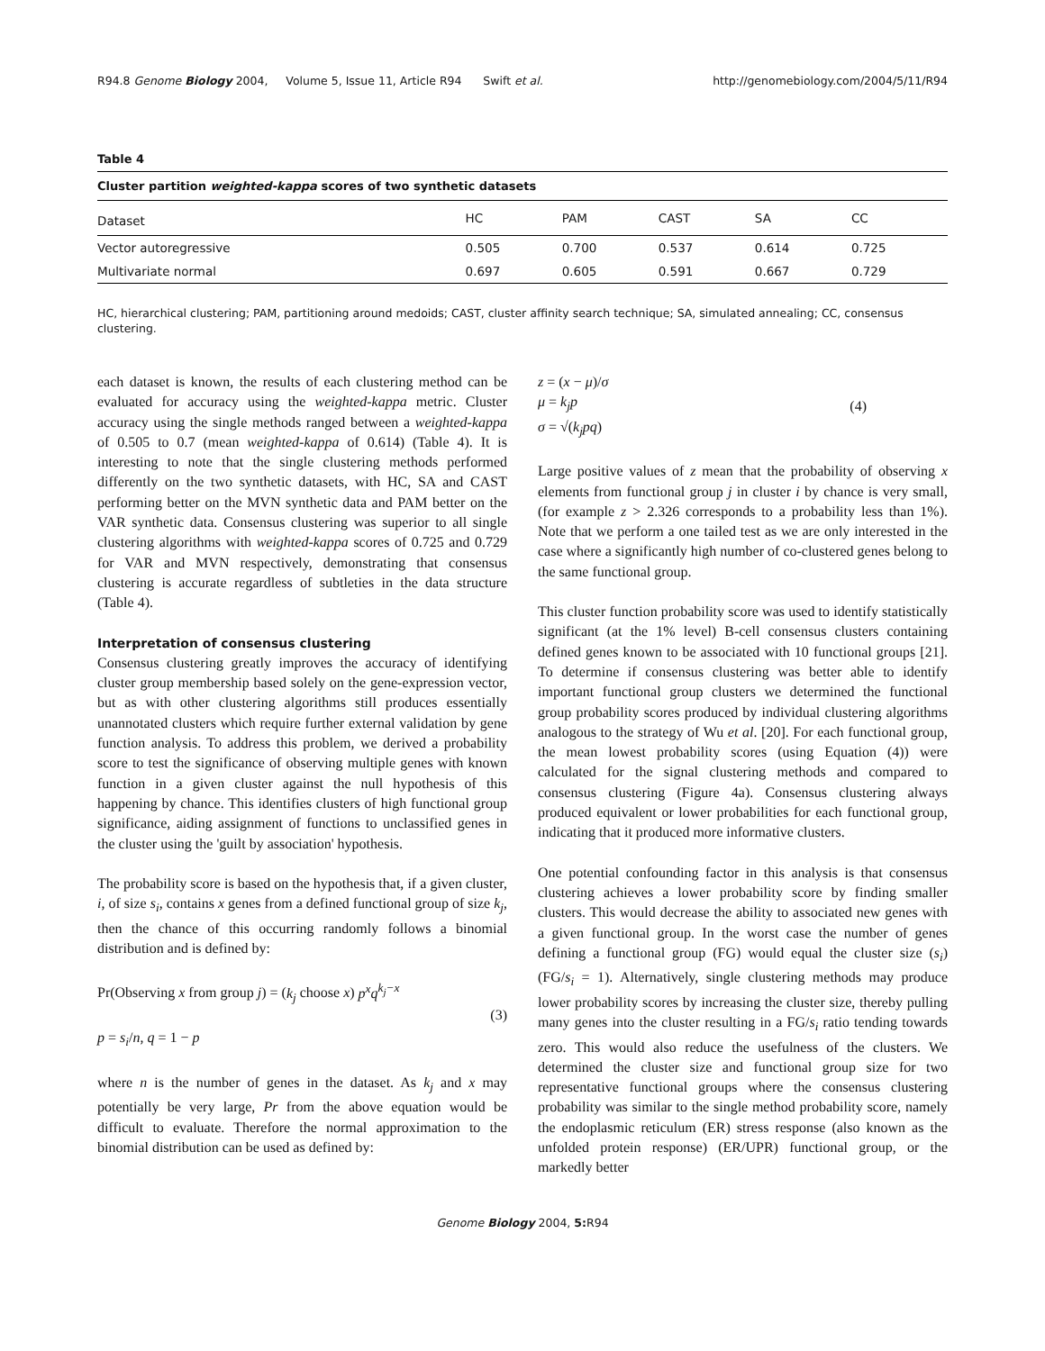R94.8 Genome Biology 2004, Volume 5, Issue 11, Article R94 Swift et al. http://genomebiology.com/2004/5/11/R94
Table 4
Cluster partition weighted-kappa scores of two synthetic datasets
| Dataset | HC | PAM | CAST | SA | CC |
| --- | --- | --- | --- | --- | --- |
| Vector autoregressive | 0.505 | 0.700 | 0.537 | 0.614 | 0.725 |
| Multivariate normal | 0.697 | 0.605 | 0.591 | 0.667 | 0.729 |
HC, hierarchical clustering; PAM, partitioning around medoids; CAST, cluster affinity search technique; SA, simulated annealing; CC, consensus clustering.
each dataset is known, the results of each clustering method can be evaluated for accuracy using the weighted-kappa metric. Cluster accuracy using the single methods ranged between a weighted-kappa of 0.505 to 0.7 (mean weighted-kappa of 0.614) (Table 4). It is interesting to note that the single clustering methods performed differently on the two synthetic datasets, with HC, SA and CAST performing better on the MVN synthetic data and PAM better on the VAR synthetic data. Consensus clustering was superior to all single clustering algorithms with weighted-kappa scores of 0.725 and 0.729 for VAR and MVN respectively, demonstrating that consensus clustering is accurate regardless of subtleties in the data structure (Table 4).
Interpretation of consensus clustering
Consensus clustering greatly improves the accuracy of identifying cluster group membership based solely on the gene-expression vector, but as with other clustering algorithms still produces essentially unannotated clusters which require further external validation by gene function analysis. To address this problem, we derived a probability score to test the significance of observing multiple genes with known function in a given cluster against the null hypothesis of this happening by chance. This identifies clusters of high functional group significance, aiding assignment of functions to unclassified genes in the cluster using the 'guilt by association' hypothesis.
The probability score is based on the hypothesis that, if a given cluster, i, of size s<sub>i</sub>, contains x genes from a defined functional group of size k<sub>j</sub>, then the chance of this occurring randomly follows a binomial distribution and is defined by:
Pr(Observing x from group j) = (k<sub>j</sub> choose x) p<sup>x</sup>q<sup>k<sub>j</sub>−x</sup>
p = s<sub>i</sub>/n, q = 1 − p
(3)
where n is the number of genes in the dataset. As k<sub>j</sub> and x may potentially be very large, Pr from the above equation would be difficult to evaluate. Therefore the normal approximation to the binomial distribution can be used as defined by:
z = (x − μ)/σ
μ = k<sub>j</sub>p
σ = √(k<sub>j</sub>pq)
(4)
Large positive values of z mean that the probability of observing x elements from functional group j in cluster i by chance is very small, (for example z > 2.326 corresponds to a probability less than 1%). Note that we perform a one tailed test as we are only interested in the case where a significantly high number of co-clustered genes belong to the same functional group.
This cluster function probability score was used to identify statistically significant (at the 1% level) B-cell consensus clusters containing defined genes known to be associated with 10 functional groups [21]. To determine if consensus clustering was better able to identify important functional group clusters we determined the functional group probability scores produced by individual clustering algorithms analogous to the strategy of Wu et al. [20]. For each functional group, the mean lowest probability scores (using Equation (4)) were calculated for the signal clustering methods and compared to consensus clustering (Figure 4a). Consensus clustering always produced equivalent or lower probabilities for each functional group, indicating that it produced more informative clusters.
One potential confounding factor in this analysis is that consensus clustering achieves a lower probability score by finding smaller clusters. This would decrease the ability to associated new genes with a given functional group. In the worst case the number of genes defining a functional group (FG) would equal the cluster size (s<sub>i</sub>) (FG/s<sub>i</sub> = 1). Alternatively, single clustering methods may produce lower probability scores by increasing the cluster size, thereby pulling many genes into the cluster resulting in a FG/s<sub>i</sub> ratio tending towards zero. This would also reduce the usefulness of the clusters. We determined the cluster size and functional group size for two representative functional groups where the consensus clustering probability was similar to the single method probability score, namely the endoplasmic reticulum (ER) stress response (also known as the unfolded protein response) (ER/UPR) functional group, or the markedly better
Genome Biology 2004, 5: R94